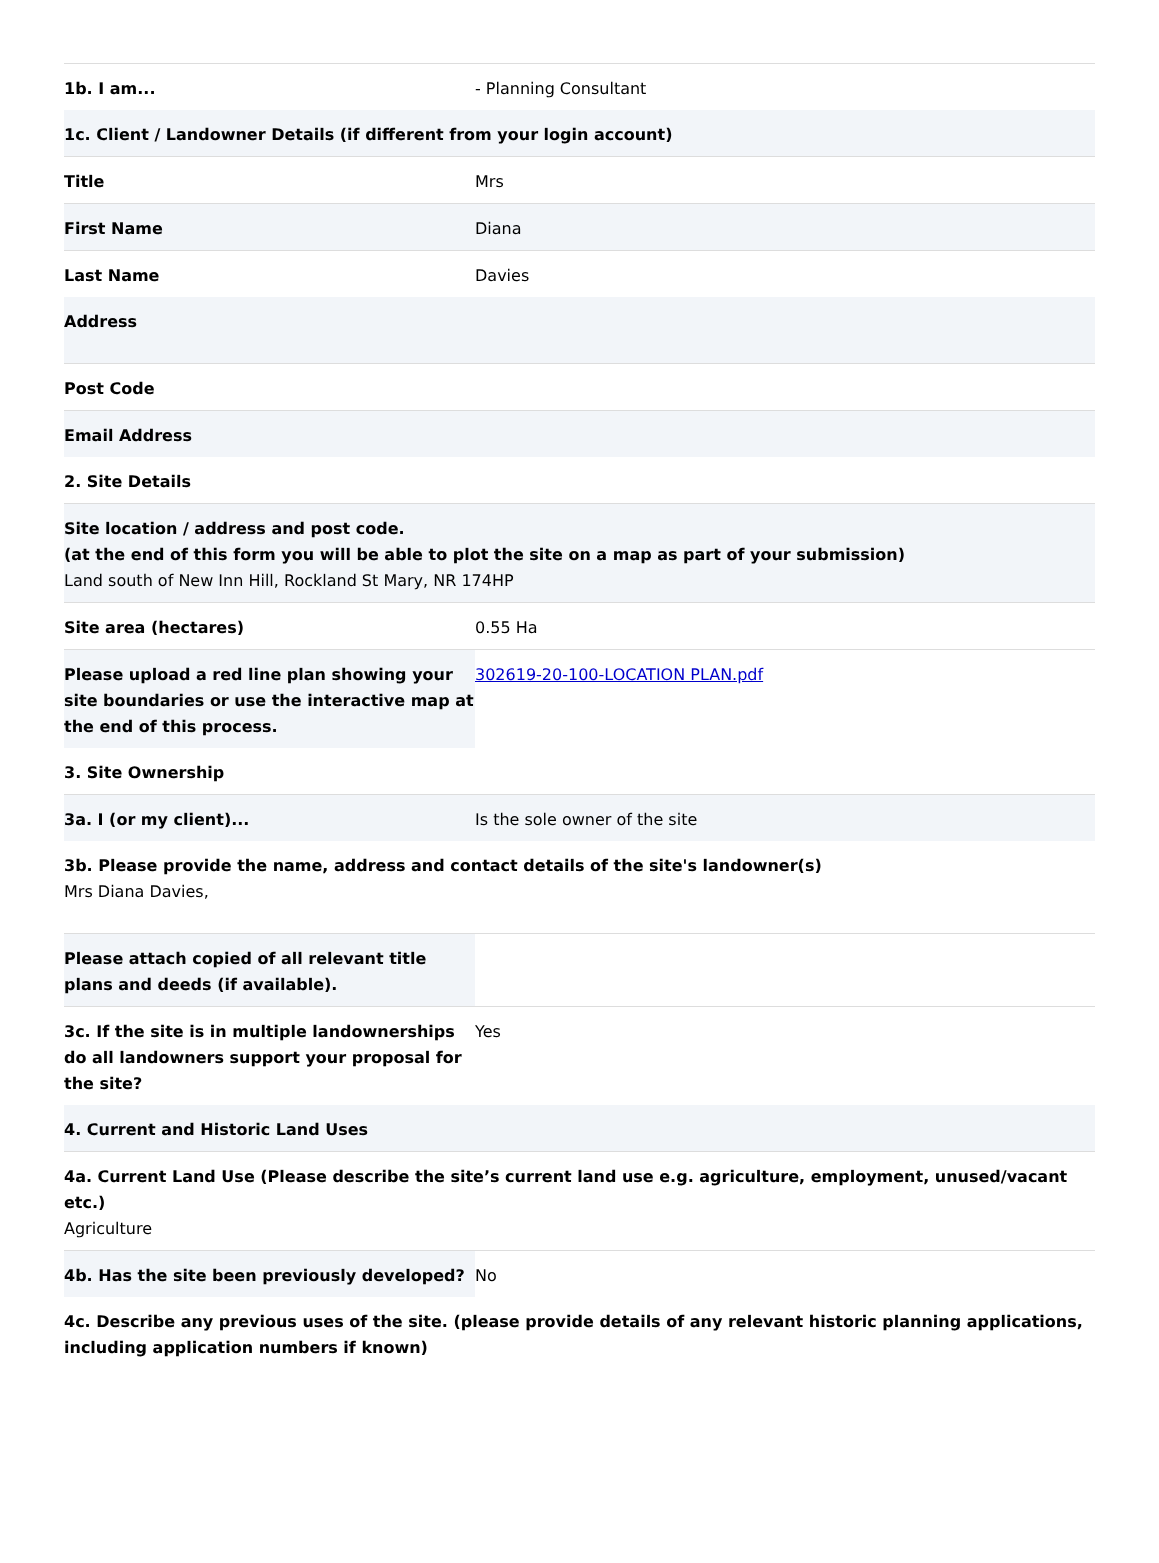1b. I am... - Planning Consultant
1c. Client / Landowner Details (if different from your login account)
Title Mrs
First Name Diana
Last Name Davies
Address
Post Code
Email Address
2. Site Details
Site location / address and post code.
(at the end of this form you will be able to plot the site on a map as part of your submission)
Land south of New Inn Hill, Rockland St Mary, NR 174HP
Site area (hectares) 0.55 Ha
Please upload a red line plan showing your site boundaries or use the interactive map at the end of this process.
302619-20-100-LOCATION PLAN.pdf
3. Site Ownership
3a. I (or my client)... Is the sole owner of the site
3b. Please provide the name, address and contact details of the site's landowner(s)
Mrs Diana Davies,
Please attach copied of all relevant title plans and deeds (if available).
3c. If the site is in multiple landownerships do all landowners support your proposal for the site?
Yes
4. Current and Historic Land Uses
4a. Current Land Use (Please describe the site’s current land use e.g. agriculture, employment, unused/vacant etc.)
Agriculture
4b. Has the site been previously developed?
No
4c. Describe any previous uses of the site. (please provide details of any relevant historic planning applications, including application numbers if known)